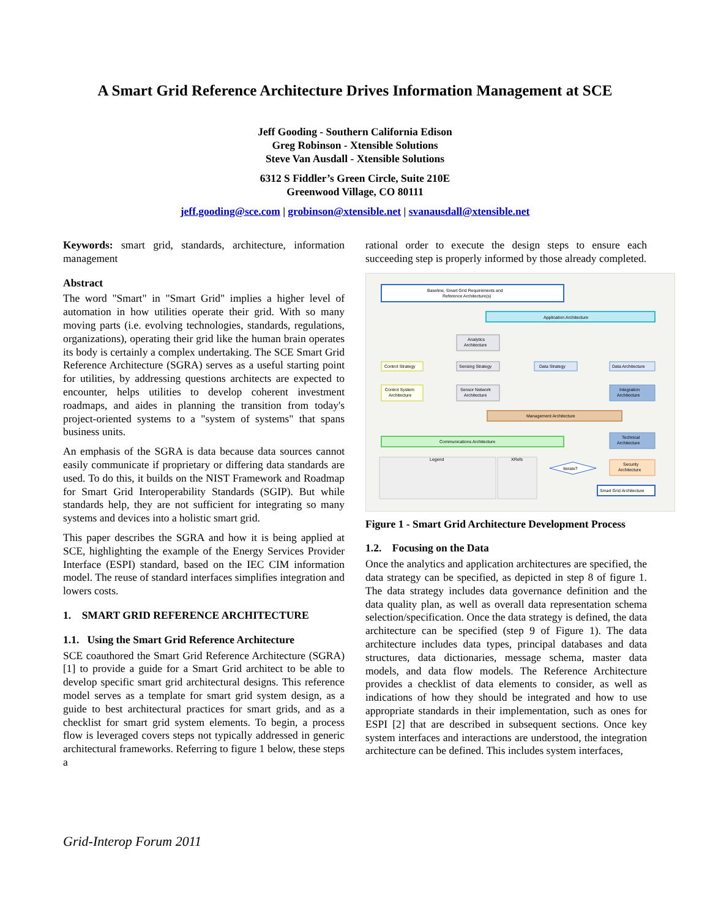A Smart Grid Reference Architecture Drives Information Management at SCE
Jeff Gooding - Southern California Edison
Greg Robinson - Xtensible Solutions
Steve Van Ausdall - Xtensible Solutions
6312 S Fiddler’s Green Circle, Suite 210E
Greenwood Village, CO 80111
jeff.gooding@sce.com | grobinson@xtensible.net | svanausdall@xtensible.net
Keywords: smart grid, standards, architecture, information management
Abstract
The word "Smart" in "Smart Grid" implies a higher level of automation in how utilities operate their grid. With so many moving parts (i.e. evolving technologies, standards, regulations, organizations), operating their grid like the human brain operates its body is certainly a complex undertaking. The SCE Smart Grid Reference Architecture (SGRA) serves as a useful starting point for utilities, by addressing questions architects are expected to encounter, helps utilities to develop coherent investment roadmaps, and aides in planning the transition from today's project-oriented systems to a "system of systems" that spans business units.
An emphasis of the SGRA is data because data sources cannot easily communicate if proprietary or differing data standards are used. To do this, it builds on the NIST Framework and Roadmap for Smart Grid Interoperability Standards (SGIP). But while standards help, they are not sufficient for integrating so many systems and devices into a holistic smart grid.
This paper describes the SGRA and how it is being applied at SCE, highlighting the example of the Energy Services Provider Interface (ESPI) standard, based on the IEC CIM information model. The reuse of standard interfaces simplifies integration and lowers costs.
1. SMART GRID REFERENCE ARCHITECTURE
1.1. Using the Smart Grid Reference Architecture
SCE coauthored the Smart Grid Reference Architecture (SGRA) [1] to provide a guide for a Smart Grid architect to be able to develop specific smart grid architectural designs. This reference model serves as a template for smart grid system design, as a guide to best architectural practices for smart grids, and as a checklist for smart grid system elements. To begin, a process flow is leveraged covers steps not typically addressed in generic architectural frameworks. Referring to figure 1 below, these steps a
rational order to execute the design steps to ensure each succeeding step is properly informed by those already completed.
Baseline, Smart Grid Requirements and
Reference Architecture(s)
Application Architecture
Analytics
Architecture
Control Strategy
Sensing Strategy
Data Strategy
Data Architecture
Control System
Architecture
Sensor Network
Architecture
Integration
Architecture
Management Architecture
Communications Architecture
Technical
Architecture
Security
Architecture
Iterate?
Smart Grid Architecture
Legend
XRefs
Figure 1 - Smart Grid Architecture Development Process
1.2. Focusing on the Data
Once the analytics and application architectures are specified, the data strategy can be specified, as depicted in step 8 of figure 1. The data strategy includes data governance definition and the data quality plan, as well as overall data representation schema selection/specification. Once the data strategy is defined, the data architecture can be specified (step 9 of Figure 1). The data architecture includes data types, principal databases and data structures, data dictionaries, message schema, master data models, and data flow models. The Reference Architecture provides a checklist of data elements to consider, as well as indications of how they should be integrated and how to use appropriate standards in their implementation, such as ones for ESPI [2] that are described in subsequent sections. Once key system interfaces and interactions are understood, the integration architecture can be defined. This includes system interfaces,
Grid-Interop Forum 2011